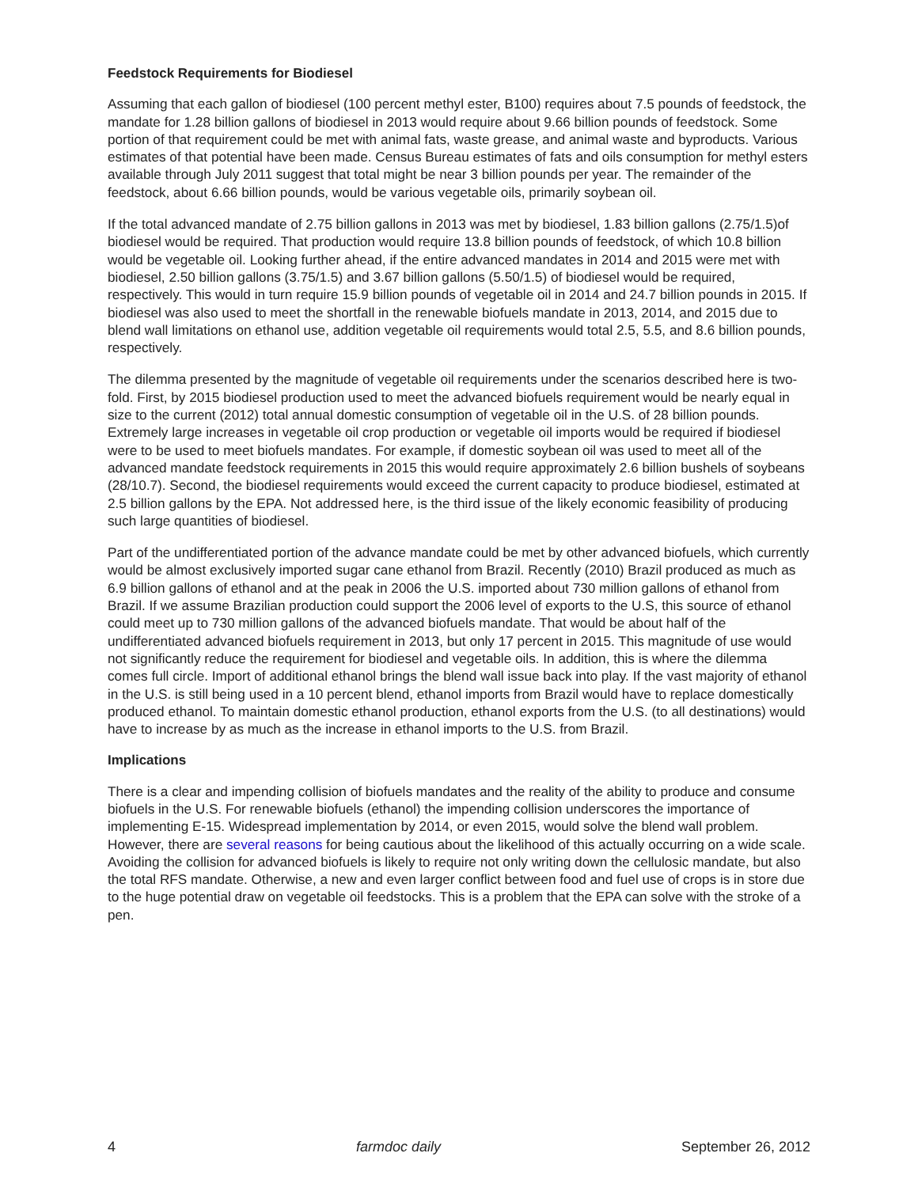Feedstock Requirements for Biodiesel
Assuming that each gallon of biodiesel (100 percent methyl ester, B100) requires about 7.5 pounds of feedstock, the mandate for 1.28 billion gallons of biodiesel in 2013 would require about 9.66 billion pounds of feedstock. Some portion of that requirement could be met with animal fats, waste grease, and animal waste and byproducts. Various estimates of that potential have been made. Census Bureau estimates of fats and oils consumption for methyl esters available through July 2011 suggest that total might be near 3 billion pounds per year. The remainder of the feedstock, about 6.66 billion pounds, would be various vegetable oils, primarily soybean oil.
If the total advanced mandate of 2.75 billion gallons in 2013 was met by biodiesel, 1.83 billion gallons (2.75/1.5)of biodiesel would be required. That production would require 13.8 billion pounds of feedstock, of which 10.8 billion would be vegetable oil. Looking further ahead, if the entire advanced mandates in 2014 and 2015 were met with biodiesel, 2.50 billion gallons (3.75/1.5) and 3.67 billion gallons (5.50/1.5) of biodiesel would be required, respectively. This would in turn require 15.9 billion pounds of vegetable oil in 2014 and 24.7 billion pounds in 2015. If biodiesel was also used to meet the shortfall in the renewable biofuels mandate in 2013, 2014, and 2015 due to blend wall limitations on ethanol use, addition vegetable oil requirements would total 2.5, 5.5, and 8.6 billion pounds, respectively.
The dilemma presented by the magnitude of vegetable oil requirements under the scenarios described here is two-fold. First, by 2015 biodiesel production used to meet the advanced biofuels requirement would be nearly equal in size to the current (2012) total annual domestic consumption of vegetable oil in the U.S. of 28 billion pounds. Extremely large increases in vegetable oil crop production or vegetable oil imports would be required if biodiesel were to be used to meet biofuels mandates. For example, if domestic soybean oil was used to meet all of the advanced mandate feedstock requirements in 2015 this would require approximately 2.6 billion bushels of soybeans (28/10.7). Second, the biodiesel requirements would exceed the current capacity to produce biodiesel, estimated at 2.5 billion gallons by the EPA. Not addressed here, is the third issue of the likely economic feasibility of producing such large quantities of biodiesel.
Part of the undifferentiated portion of the advance mandate could be met by other advanced biofuels, which currently would be almost exclusively imported sugar cane ethanol from Brazil. Recently (2010) Brazil produced as much as 6.9 billion gallons of ethanol and at the peak in 2006 the U.S. imported about 730 million gallons of ethanol from Brazil. If we assume Brazilian production could support the 2006 level of exports to the U.S, this source of ethanol could meet up to 730 million gallons of the advanced biofuels mandate. That would be about half of the undifferentiated advanced biofuels requirement in 2013, but only 17 percent in 2015. This magnitude of use would not significantly reduce the requirement for biodiesel and vegetable oils. In addition, this is where the dilemma comes full circle. Import of additional ethanol brings the blend wall issue back into play. If the vast majority of ethanol in the U.S. is still being used in a 10 percent blend, ethanol imports from Brazil would have to replace domestically produced ethanol. To maintain domestic ethanol production, ethanol exports from the U.S. (to all destinations) would have to increase by as much as the increase in ethanol imports to the U.S. from Brazil.
Implications
There is a clear and impending collision of biofuels mandates and the reality of the ability to produce and consume biofuels in the U.S. For renewable biofuels (ethanol) the impending collision underscores the importance of implementing E-15. Widespread implementation by 2014, or even 2015, would solve the blend wall problem. However, there are several reasons for being cautious about the likelihood of this actually occurring on a wide scale. Avoiding the collision for advanced biofuels is likely to require not only writing down the cellulosic mandate, but also the total RFS mandate. Otherwise, a new and even larger conflict between food and fuel use of crops is in store due to the huge potential draw on vegetable oil feedstocks. This is a problem that the EPA can solve with the stroke of a pen.
4 farmdoc daily September 26, 2012